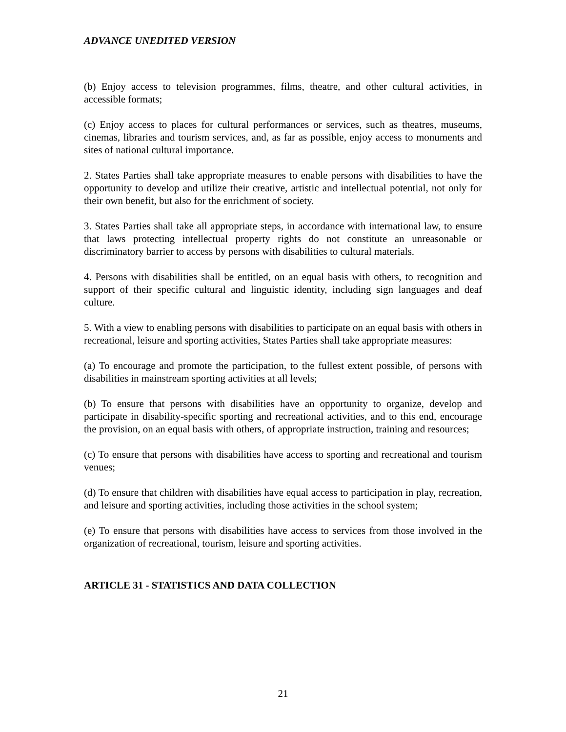ADVANCE UNEDITED VERSION
(b) Enjoy access to television programmes, films, theatre, and other cultural activities, in accessible formats;
(c) Enjoy access to places for cultural performances or services, such as theatres, museums, cinemas, libraries and tourism services, and, as far as possible, enjoy access to monuments and sites of national cultural importance.
2. States Parties shall take appropriate measures to enable persons with disabilities to have the opportunity to develop and utilize their creative, artistic and intellectual potential, not only for their own benefit, but also for the enrichment of society.
3. States Parties shall take all appropriate steps, in accordance with international law, to ensure that laws protecting intellectual property rights do not constitute an unreasonable or discriminatory barrier to access by persons with disabilities to cultural materials.
4. Persons with disabilities shall be entitled, on an equal basis with others, to recognition and support of their specific cultural and linguistic identity, including sign languages and deaf culture.
5. With a view to enabling persons with disabilities to participate on an equal basis with others in recreational, leisure and sporting activities, States Parties shall take appropriate measures:
(a) To encourage and promote the participation, to the fullest extent possible, of persons with disabilities in mainstream sporting activities at all levels;
(b) To ensure that persons with disabilities have an opportunity to organize, develop and participate in disability-specific sporting and recreational activities, and to this end, encourage the provision, on an equal basis with others, of appropriate instruction, training and resources;
(c) To ensure that persons with disabilities have access to sporting and recreational and tourism venues;
(d) To ensure that children with disabilities have equal access to participation in play, recreation, and leisure and sporting activities, including those activities in the school system;
(e) To ensure that persons with disabilities have access to services from those involved in the organization of recreational, tourism, leisure and sporting activities.
ARTICLE 31 - STATISTICS AND DATA COLLECTION
21